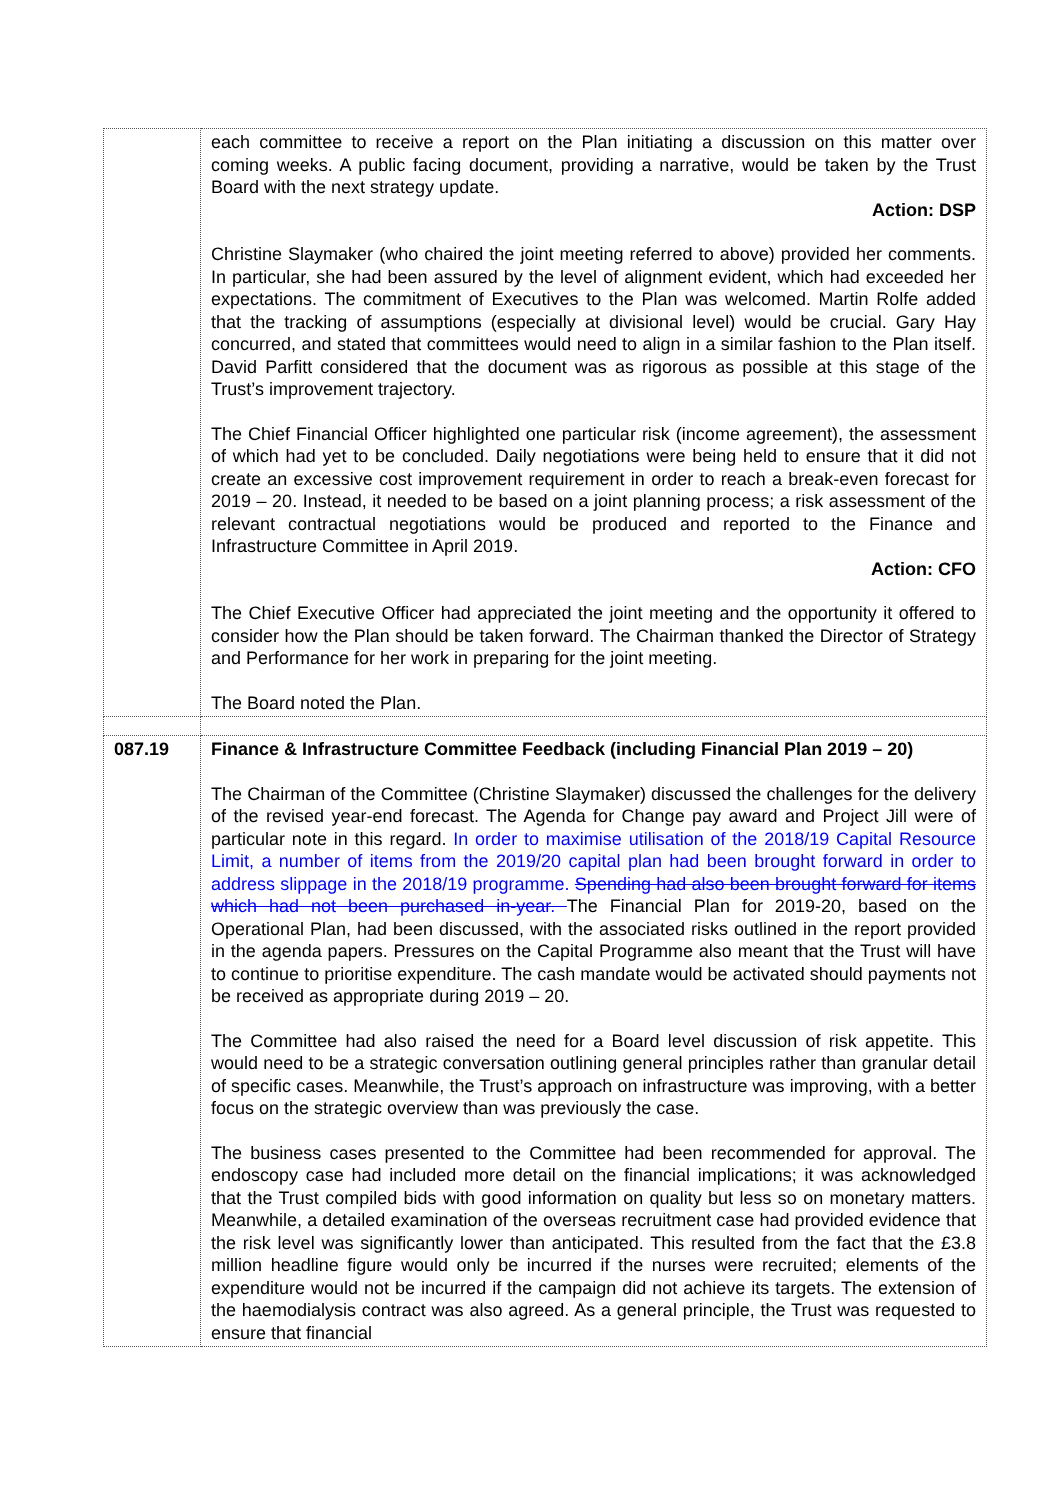| | each committee to receive a report on the Plan initiating a discussion on this matter over coming weeks. A public facing document, providing a narrative, would be taken by the Trust Board with the next strategy update. Action: DSP Christine Slaymaker (who chaired the joint meeting referred to above) provided her comments. In particular, she had been assured by the level of alignment evident, which had exceeded her expectations. The commitment of Executives to the Plan was welcomed. Martin Rolfe added that the tracking of assumptions (especially at divisional level) would be crucial. Gary Hay concurred, and stated that committees would need to align in a similar fashion to the Plan itself. David Parfitt considered that the document was as rigorous as possible at this stage of the Trust’s improvement trajectory. The Chief Financial Officer highlighted one particular risk (income agreement), the assessment of which had yet to be concluded. Daily negotiations were being held to ensure that it did not create an excessive cost improvement requirement in order to reach a break-even forecast for 2019 – 20. Instead, it needed to be based on a joint planning process; a risk assessment of the relevant contractual negotiations would be produced and reported to the Finance and Infrastructure Committee in April 2019. Action: CFO The Chief Executive Officer had appreciated the joint meeting and the opportunity it offered to consider how the Plan should be taken forward. The Chairman thanked the Director of Strategy and Performance for her work in preparing for the joint meeting. The Board noted the Plan. |
| 087.19 | Finance & Infrastructure Committee Feedback (including Financial Plan 2019 – 20) The Chairman of the Committee (Christine Slaymaker) discussed the challenges for the delivery of the revised year-end forecast. The Agenda for Change pay award and Project Jill were of particular note in this regard. In order to maximise utilisation of the 2018/19 Capital Resource Limit, a number of items from the 2019/20 capital plan had been brought forward in order to address slippage in the 2018/19 programme. Spending had also been brought forward for items which had not been purchased in-year. The Financial Plan for 2019-20, based on the Operational Plan, had been discussed, with the associated risks outlined in the report provided in the agenda papers. Pressures on the Capital Programme also meant that the Trust will have to continue to prioritise expenditure. The cash mandate would be activated should payments not be received as appropriate during 2019 – 20. The Committee had also raised the need for a Board level discussion of risk appetite. This would need to be a strategic conversation outlining general principles rather than granular detail of specific cases. Meanwhile, the Trust’s approach on infrastructure was improving, with a better focus on the strategic overview than was previously the case. The business cases presented to the Committee had been recommended for approval. The endoscopy case had included more detail on the financial implications; it was acknowledged that the Trust compiled bids with good information on quality but less so on monetary matters. Meanwhile, a detailed examination of the overseas recruitment case had provided evidence that the risk level was significantly lower than anticipated. This resulted from the fact that the £3.8 million headline figure would only be incurred if the nurses were recruited; elements of the expenditure would not be incurred if the campaign did not achieve its targets. The extension of the haemodialysis contract was also agreed. As a general principle, the Trust was requested to ensure that financial |